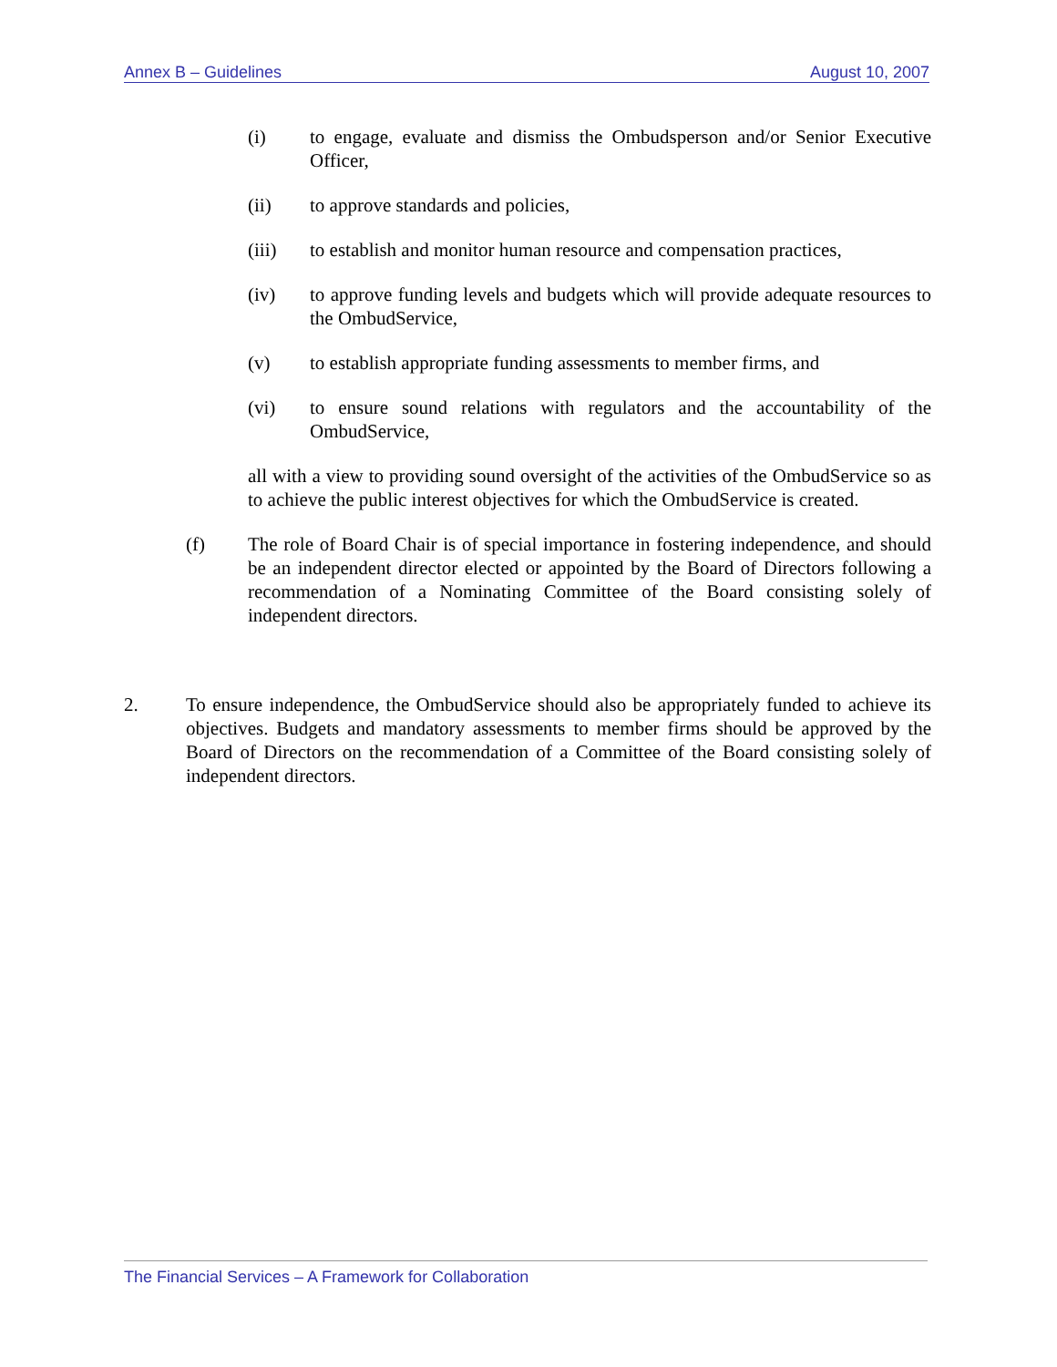Annex B – Guidelines August 10, 2007
(i) to engage, evaluate and dismiss the Ombudsperson and/or Senior Executive Officer,
(ii) to approve standards and policies,
(iii) to establish and monitor human resource and compensation practices,
(iv) to approve funding levels and budgets which will provide adequate resources to the OmbudService,
(v) to establish appropriate funding assessments to member firms, and
(vi) to ensure sound relations with regulators and the accountability of the OmbudService,
all with a view to providing sound oversight of the activities of the OmbudService so as to achieve the public interest objectives for which the OmbudService is created.
(f) The role of Board Chair is of special importance in fostering independence, and should be an independent director elected or appointed by the Board of Directors following a recommendation of a Nominating Committee of the Board consisting solely of independent directors.
2. To ensure independence, the OmbudService should also be appropriately funded to achieve its objectives. Budgets and mandatory assessments to member firms should be approved by the Board of Directors on the recommendation of a Committee of the Board consisting solely of independent directors.
The Financial Services – A Framework for Collaboration